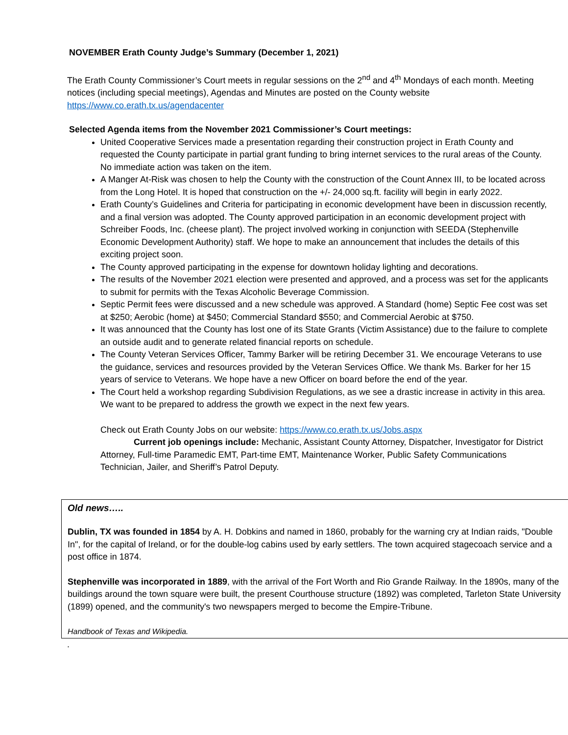NOVEMBER Erath County Judge’s Summary (December 1, 2021)
The Erath County Commissioner’s Court meets in regular sessions on the 2<sup>nd</sup> and 4<sup>th</sup> Mondays of each month. Meeting notices (including special meetings), Agendas and Minutes are posted on the County website https://www.co.erath.tx.us/agendacenter
Selected Agenda items from the November 2021 Commissioner’s Court meetings:
United Cooperative Services made a presentation regarding their construction project in Erath County and requested the County participate in partial grant funding to bring internet services to the rural areas of the County. No immediate action was taken on the item.
A Manger At-Risk was chosen to help the County with the construction of the Count Annex III, to be located across from the Long Hotel. It is hoped that construction on the +/- 24,000 sq.ft. facility will begin in early 2022.
Erath County’s Guidelines and Criteria for participating in economic development have been in discussion recently, and a final version was adopted. The County approved participation in an economic development project with Schreiber Foods, Inc. (cheese plant). The project involved working in conjunction with SEEDA (Stephenville Economic Development Authority) staff. We hope to make an announcement that includes the details of this exciting project soon.
The County approved participating in the expense for downtown holiday lighting and decorations.
The results of the November 2021 election were presented and approved, and a process was set for the applicants to submit for permits with the Texas Alcoholic Beverage Commission.
Septic Permit fees were discussed and a new schedule was approved. A Standard (home) Septic Fee cost was set at $250; Aerobic (home) at $450; Commercial Standard $550; and Commercial Aerobic at $750.
It was announced that the County has lost one of its State Grants (Victim Assistance) due to the failure to complete an outside audit and to generate related financial reports on schedule.
The County Veteran Services Officer, Tammy Barker will be retiring December 31. We encourage Veterans to use the guidance, services and resources provided by the Veteran Services Office. We thank Ms. Barker for her 15 years of service to Veterans. We hope have a new Officer on board before the end of the year.
The Court held a workshop regarding Subdivision Regulations, as we see a drastic increase in activity in this area. We want to be prepared to address the growth we expect in the next few years.
Check out Erath County Jobs on our website: https://www.co.erath.tx.us/Jobs.aspx
Current job openings include: Mechanic, Assistant County Attorney, Dispatcher, Investigator for District Attorney, Full-time Paramedic EMT, Part-time EMT, Maintenance Worker, Public Safety Communications Technician, Jailer, and Sheriff’s Patrol Deputy.
Old news…..
Dublin, TX was founded in 1854 by A. H. Dobkins and named in 1860, probably for the warning cry at Indian raids, "Double In", for the capital of Ireland, or for the double-log cabins used by early settlers. The town acquired stagecoach service and a post office in 1874.
Stephenville was incorporated in 1889, with the arrival of the Fort Worth and Rio Grande Railway. In the 1890s, many of the buildings around the town square were built, the present Courthouse structure (1892) was completed, Tarleton State University (1899) opened, and the community's two newspapers merged to become the Empire-Tribune.
Handbook of Texas and Wikipedia.
.